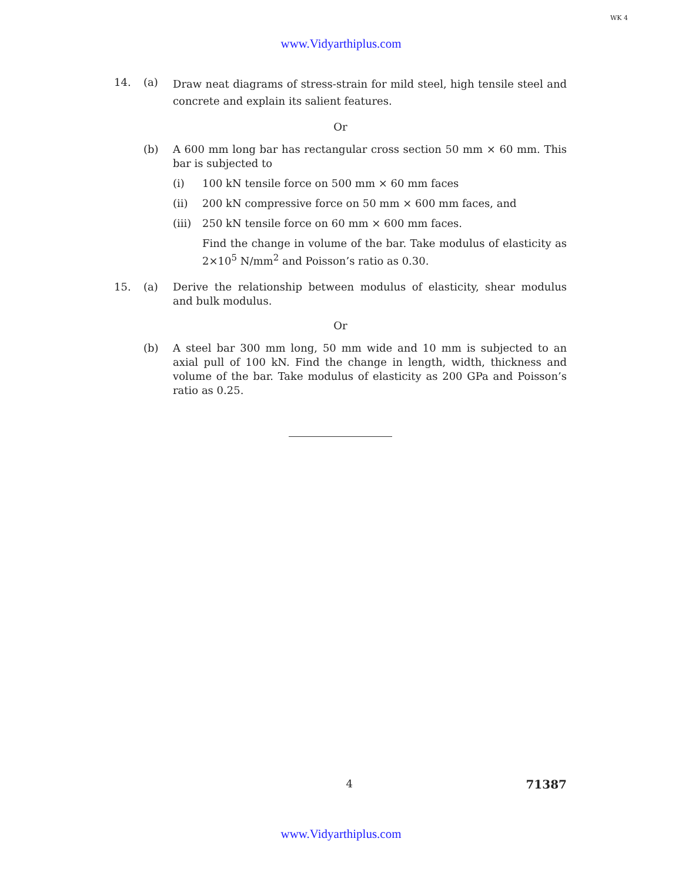WK 4
www.Vidyarthiplus.com
14. (a) Draw neat diagrams of stress-strain for mild steel, high tensile steel and concrete and explain its salient features.
Or
(b) A 600 mm long bar has rectangular cross section 50 mm × 60 mm. This bar is subjected to
(i) 100 kN tensile force on 500 mm × 60 mm faces
(ii) 200 kN compressive force on 50 mm × 600 mm faces, and
(iii) 250 kN tensile force on 60 mm × 600 mm faces.
Find the change in volume of the bar. Take modulus of elasticity as 2×10<sup>5</sup> N/mm<sup>2</sup> and Poisson’s ratio as 0.30.
15. (a) Derive the relationship between modulus of elasticity, shear modulus and bulk modulus.
Or
(b) A steel bar 300 mm long, 50 mm wide and 10 mm is subjected to an axial pull of 100 kN. Find the change in length, width, thickness and volume of the bar. Take modulus of elasticity as 200 GPa and Poisson’s ratio as 0.25.
4 71387
www.Vidyarthiplus.com